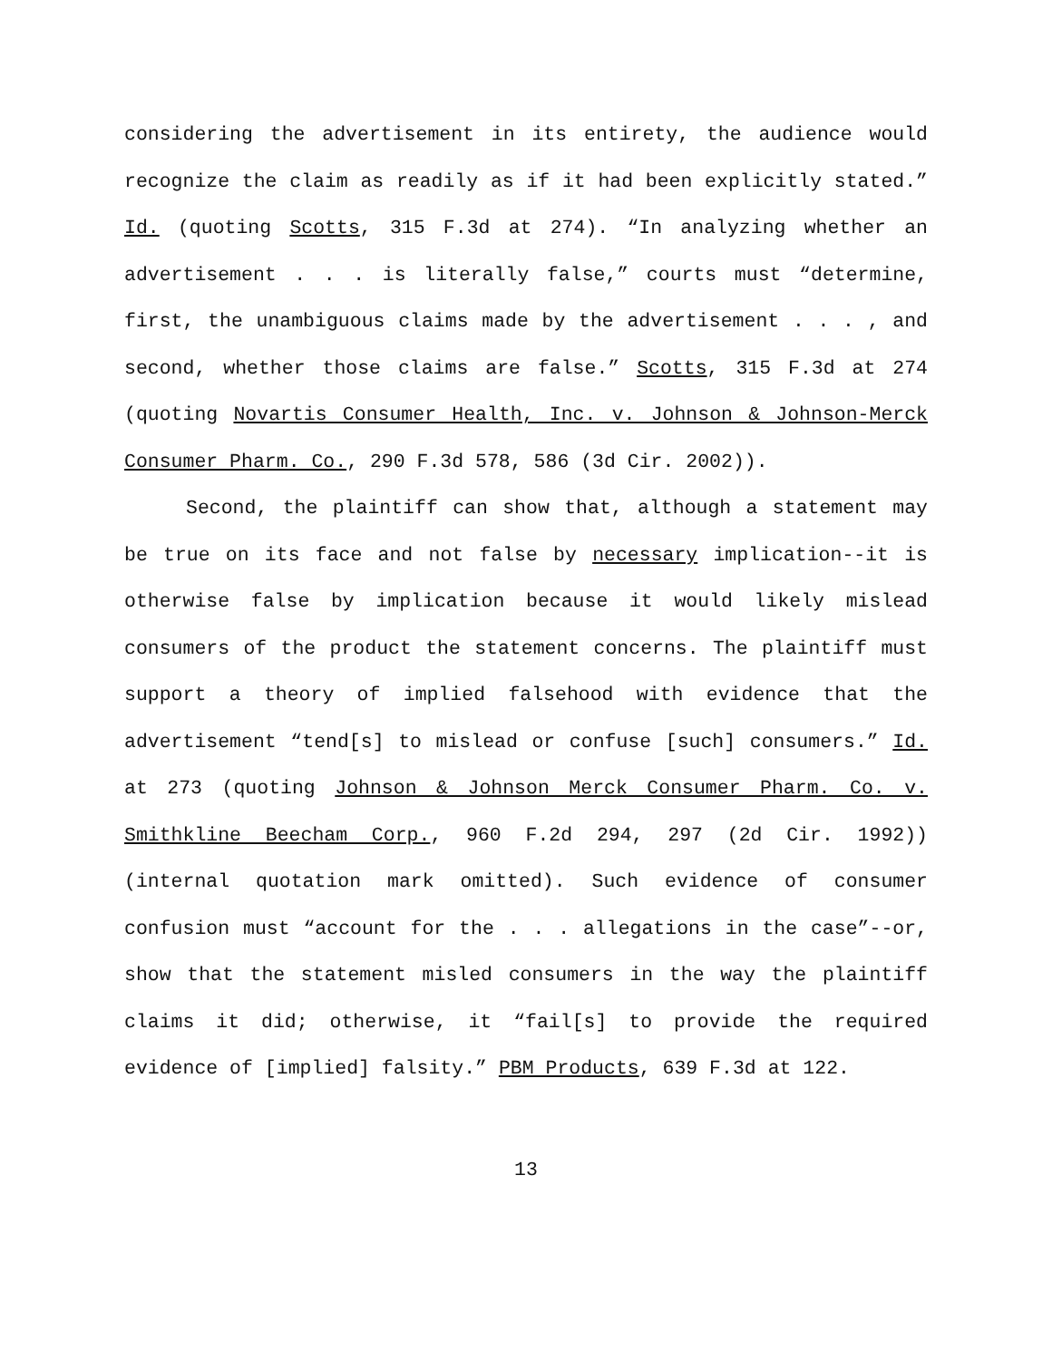considering the advertisement in its entirety, the audience would recognize the claim as readily as if it had been explicitly stated.” Id. (quoting Scotts, 315 F.3d at 274). “In analyzing whether an advertisement . . . is literally false,” courts must “determine, first, the unambiguous claims made by the advertisement . . . , and second, whether those claims are false.” Scotts, 315 F.3d at 274 (quoting Novartis Consumer Health, Inc. v. Johnson & Johnson-Merck Consumer Pharm. Co., 290 F.3d 578, 586 (3d Cir. 2002)).
Second, the plaintiff can show that, although a statement may be true on its face and not false by necessary implication--it is otherwise false by implication because it would likely mislead consumers of the product the statement concerns. The plaintiff must support a theory of implied falsehood with evidence that the advertisement “tend[s] to mislead or confuse [such] consumers.” Id. at 273 (quoting Johnson & Johnson Merck Consumer Pharm. Co. v. Smithkline Beecham Corp., 960 F.2d 294, 297 (2d Cir. 1992)) (internal quotation mark omitted). Such evidence of consumer confusion must “account for the . . . allegations in the case”--or, show that the statement misled consumers in the way the plaintiff claims it did; otherwise, it “fail[s] to provide the required evidence of [implied] falsity.” PBM Products, 639 F.3d at 122.
13